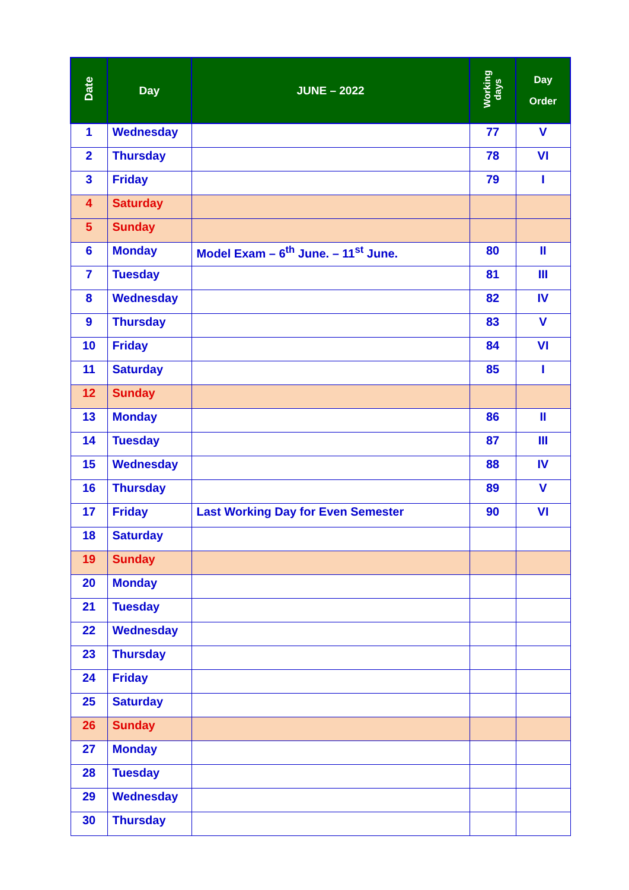| Date | Day | JUNE – 2022 | Working days | Day Order |
| --- | --- | --- | --- | --- |
| 1 | Wednesday | | 77 | V |
| 2 | Thursday | | 78 | VI |
| 3 | Friday | | 79 | I |
| 4 | Saturday | | | |
| 5 | Sunday | | | |
| 6 | Monday | Model Exam – 6<sup>th</sup> June. – 11<sup>st</sup> June. | 80 | II |
| 7 | Tuesday | | 81 | III |
| 8 | Wednesday | | 82 | IV |
| 9 | Thursday | | 83 | V |
| 10 | Friday | | 84 | VI |
| 11 | Saturday | | 85 | I |
| 12 | Sunday | | | |
| 13 | Monday | | 86 | II |
| 14 | Tuesday | | 87 | III |
| 15 | Wednesday | | 88 | IV |
| 16 | Thursday | | 89 | V |
| 17 | Friday | Last Working Day for Even Semester | 90 | VI |
| 18 | Saturday | | | |
| 19 | Sunday | | | |
| 20 | Monday | | | |
| 21 | Tuesday | | | |
| 22 | Wednesday | | | |
| 23 | Thursday | | | |
| 24 | Friday | | | |
| 25 | Saturday | | | |
| 26 | Sunday | | | |
| 27 | Monday | | | |
| 28 | Tuesday | | | |
| 29 | Wednesday | | | |
| 30 | Thursday | | | |